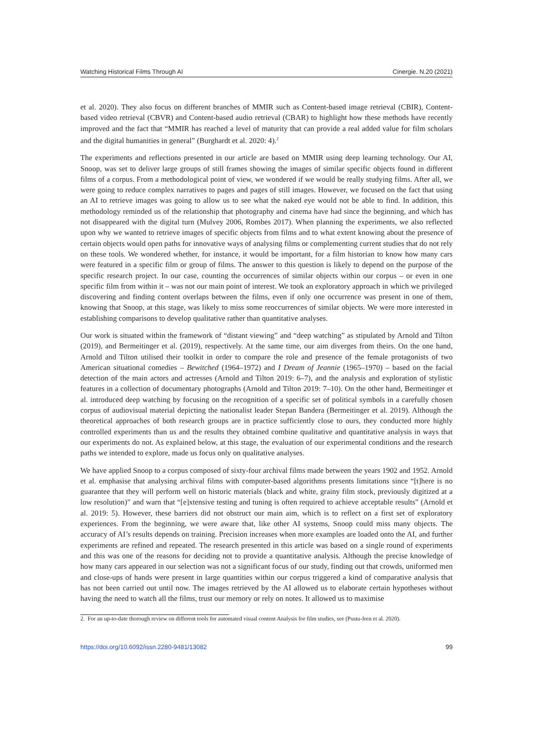Watching Historical Films Through AI Cinergie. N.20 (2021)
et al. 2020). They also focus on different branches of MMIR such as Content-based image retrieval (CBIR), Content-based video retrieval (CBVR) and Content-based audio retrieval (CBAR) to highlight how these methods have recently improved and the fact that “MMIR has reached a level of maturity that can provide a real added value for film scholars and the digital humanities in general” (Burghardt et al. 2020: 4).<sup>2</sup>
The experiments and reflections presented in our article are based on MMIR using deep learning technology. Our AI, Snoop, was set to deliver large groups of still frames showing the images of similar specific objects found in different films of a corpus. From a methodological point of view, we wondered if we would be really studying films. After all, we were going to reduce complex narratives to pages and pages of still images. However, we focused on the fact that using an AI to retrieve images was going to allow us to see what the naked eye would not be able to find. In addition, this methodology reminded us of the relationship that photography and cinema have had since the beginning, and which has not disappeared with the digital turn (Mulvey 2006, Rombes 2017). When planning the experiments, we also reflected upon why we wanted to retrieve images of specific objects from films and to what extent knowing about the presence of certain objects would open paths for innovative ways of analysing films or complementing current studies that do not rely on these tools. We wondered whether, for instance, it would be important, for a film historian to know how many cars were featured in a specific film or group of films. The answer to this question is likely to depend on the purpose of the specific research project. In our case, counting the occurrences of similar objects within our corpus – or even in one specific film from within it – was not our main point of interest. We took an exploratory approach in which we privileged discovering and finding content overlaps between the films, even if only one occurrence was present in one of them, knowing that Snoop, at this stage, was likely to miss some reoccurrences of similar objects. We were more interested in establishing comparisons to develop qualitative rather than quantitative analyses.
Our work is situated within the framework of “distant viewing” and “deep watching” as stipulated by Arnold and Tilton (2019), and Bermeitinger et al. (2019), respectively. At the same time, our aim diverges from theirs. On the one hand, Arnold and Tilton utilised their toolkit in order to compare the role and presence of the female protagonists of two American situational comedies – Bewitched (1964–1972) and I Dream of Jeannie (1965–1970) – based on the facial detection of the main actors and actresses (Arnold and Tilton 2019: 6–7), and the analysis and exploration of stylistic features in a collection of documentary photographs (Arnold and Tilton 2019: 7–10). On the other hand, Bermeitinger et al. introduced deep watching by focusing on the recognition of a specific set of political symbols in a carefully chosen corpus of audiovisual material depicting the nationalist leader Stepan Bandera (Bermeitinger et al. 2019). Although the theoretical approaches of both research groups are in practice sufficiently close to ours, they conducted more highly controlled experiments than us and the results they obtained combine qualitative and quantitative analysis in ways that our experiments do not. As explained below, at this stage, the evaluation of our experimental conditions and the research paths we intended to explore, made us focus only on qualitative analyses.
We have applied Snoop to a corpus composed of sixty-four archival films made between the years 1902 and 1952. Arnold et al. emphasise that analysing archival films with computer-based algorithms presents limitations since “[t]here is no guarantee that they will perform well on historic materials (black and white, grainy film stock, previously digitized at a low resolution)” and warn that “[e]xtensive testing and tuning is often required to achieve acceptable results” (Arnold et al. 2019: 5). However, these barriers did not obstruct our main aim, which is to reflect on a first set of exploratory experiences. From the beginning, we were aware that, like other AI systems, Snoop could miss many objects. The accuracy of AI’s results depends on training. Precision increases when more examples are loaded onto the AI, and further experiments are refined and repeated. The research presented in this article was based on a single round of experiments and this was one of the reasons for deciding not to provide a quantitative analysis. Although the precise knowledge of how many cars appeared in our selection was not a significant focus of our study, finding out that crowds, uniformed men and close-ups of hands were present in large quantities within our corpus triggered a kind of comparative analysis that has not been carried out until now. The images retrieved by the AI allowed us to elaborate certain hypotheses without having the need to watch all the films, trust our memory or rely on notes. It allowed us to maximise
2. For an up-to-date thorough review on different tools for automated visual content Analysis for film studies, see (Pustu-Iren et al. 2020).
https://doi.org/10.6092/issn.2280-9481/13082 99